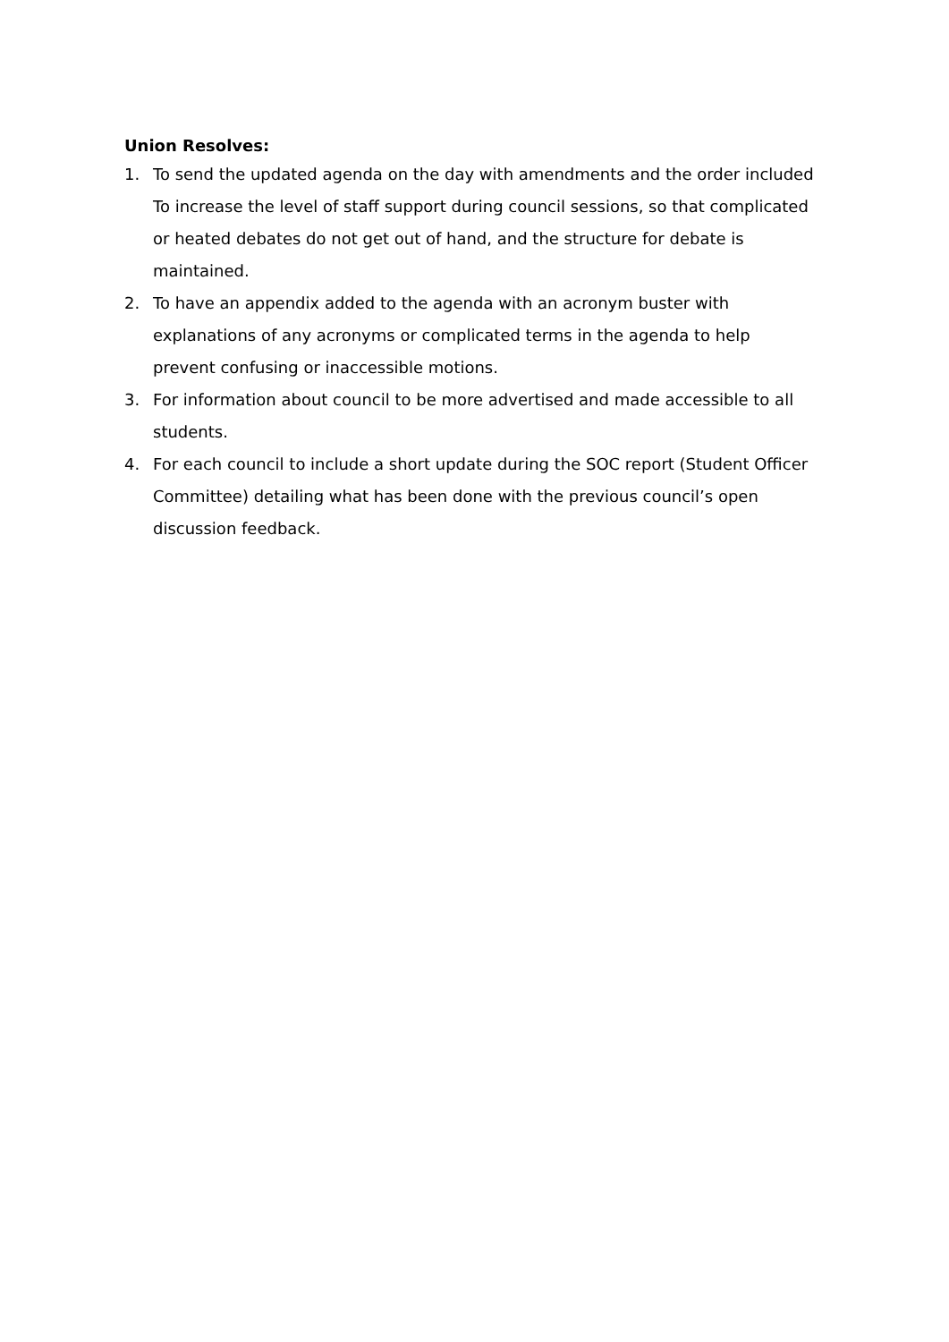Union Resolves:
1. To send the updated agenda on the day with amendments and the order included To increase the level of staff support during council sessions, so that complicated or heated debates do not get out of hand, and the structure for debate is maintained.
2. To have an appendix added to the agenda with an acronym buster with explanations of any acronyms or complicated terms in the agenda to help prevent confusing or inaccessible motions.
3. For information about council to be more advertised and made accessible to all students.
4. For each council to include a short update during the SOC report (Student Officer Committee) detailing what has been done with the previous council’s open discussion feedback.